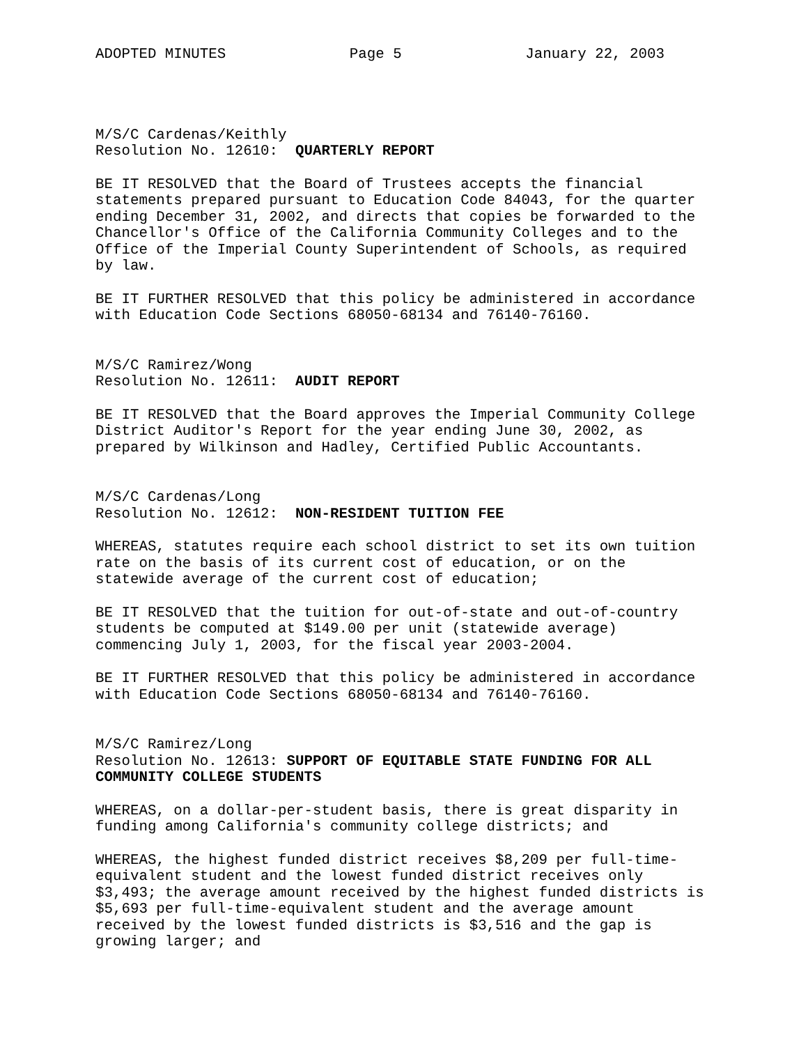ADOPTED MINUTES Page 5 January 22, 2003
M/S/C Cardenas/Keithly Resolution No. 12610: QUARTERLY REPORT
BE IT RESOLVED that the Board of Trustees accepts the financial statements prepared pursuant to Education Code 84043, for the quarter ending December 31, 2002, and directs that copies be forwarded to the Chancellor's Office of the California Community Colleges and to the Office of the Imperial County Superintendent of Schools, as required by law.
BE IT FURTHER RESOLVED that this policy be administered in accordance with Education Code Sections 68050-68134 and 76140-76160.
M/S/C Ramirez/Wong Resolution No. 12611: AUDIT REPORT
BE IT RESOLVED that the Board approves the Imperial Community College District Auditor's Report for the year ending June 30, 2002, as prepared by Wilkinson and Hadley, Certified Public Accountants.
M/S/C Cardenas/Long Resolution No. 12612: NON-RESIDENT TUITION FEE
WHEREAS, statutes require each school district to set its own tuition rate on the basis of its current cost of education, or on the statewide average of the current cost of education;
BE IT RESOLVED that the tuition for out-of-state and out-of-country students be computed at $149.00 per unit (statewide average) commencing July 1, 2003, for the fiscal year 2003-2004.
BE IT FURTHER RESOLVED that this policy be administered in accordance with Education Code Sections 68050-68134 and 76140-76160.
M/S/C Ramirez/Long Resolution No. 12613: SUPPORT OF EQUITABLE STATE FUNDING FOR ALL COMMUNITY COLLEGE STUDENTS
WHEREAS, on a dollar-per-student basis, there is great disparity in funding among California's community college districts; and
WHEREAS, the highest funded district receives $8,209 per full-time- equivalent student and the lowest funded district receives only $3,493; the average amount received by the highest funded districts is $5,693 per full-time-equivalent student and the average amount received by the lowest funded districts is $3,516 and the gap is growing larger; and